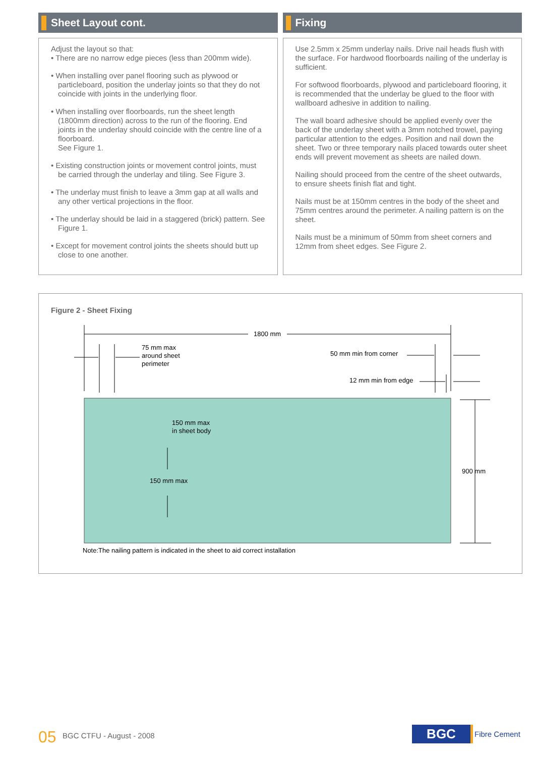Sheet Layout cont.
Adjust the layout so that:
• There are no narrow edge pieces (less than 200mm wide).
• When installing over panel flooring such as plywood or particleboard, position the underlay joints so that they do not coincide with joints in the underlying floor.
• When installing over floorboards, run the sheet length (1800mm direction) across to the run of the flooring. End joints in the underlay should coincide with the centre line of a floorboard.
See Figure 1.
• Existing construction joints or movement control joints, must be carried through the underlay and tiling. See Figure 3.
• The underlay must finish to leave a 3mm gap at all walls and any other vertical projections in the floor.
• The underlay should be laid in a staggered (brick) pattern. See Figure 1.
• Except for movement control joints the sheets should butt up close to one another.
Fixing
Use 2.5mm x 25mm underlay nails. Drive nail heads flush with the surface. For hardwood floorboards nailing of the underlay is sufficient.
For softwood floorboards, plywood and particleboard flooring, it is recommended that the underlay be glued to the floor with wallboard adhesive in addition to nailing.
The wall board adhesive should be applied evenly over the back of the underlay sheet with a 3mm notched trowel, paying particular attention to the edges. Position and nail down the sheet. Two or three temporary nails placed towards outer sheet ends will prevent movement as sheets are nailed down.
Nailing should proceed from the centre of the sheet outwards, to ensure sheets finish flat and tight.
Nails must be at 150mm centres in the body of the sheet and 75mm centres around the perimeter. A nailing pattern is on the sheet.
Nails must be a minimum of 50mm from sheet corners and 12mm from sheet edges. See Figure 2.
Figure 2 - Sheet Fixing
1800 mm
75 mm max
around sheet
perimeter
50 mm min from corner
12 mm min from edge
150 mm max
in sheet body
150 mm max
900 mm
Note:The nailing pattern is indicated in the sheet to aid correct installation
05 BGC CTFU - August - 2008 BGC Fibre Cement